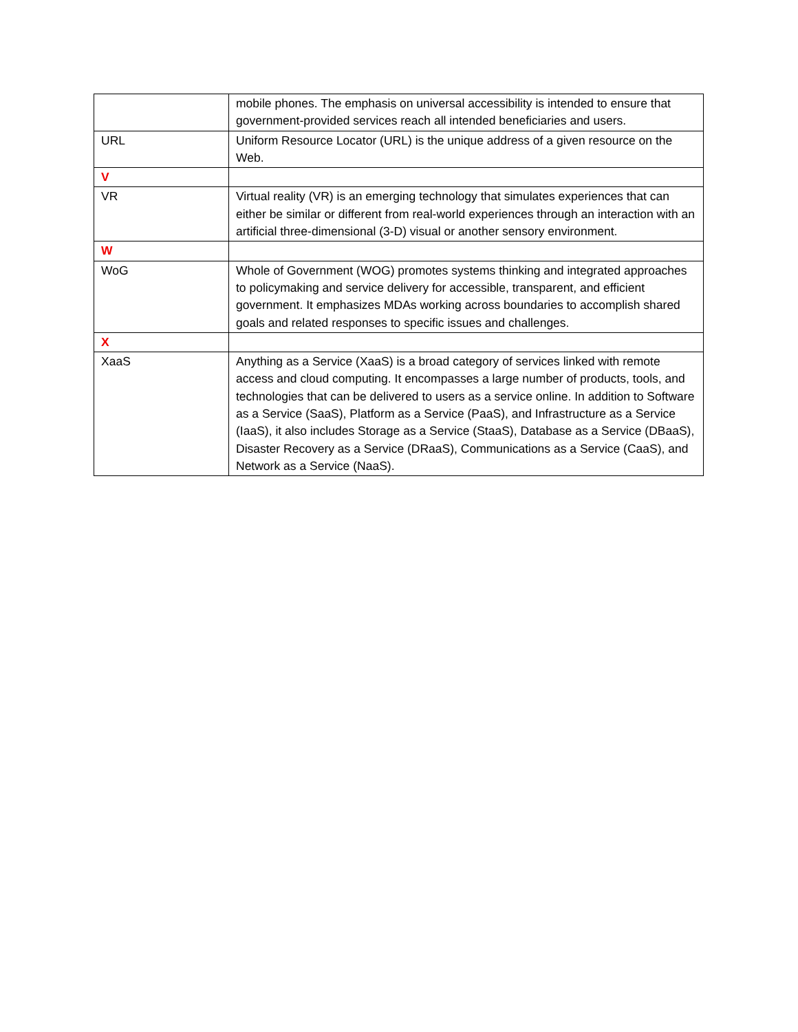| | mobile phones. The emphasis on universal accessibility is intended to ensure that government-provided services reach all intended beneficiaries and users. |
| URL | Uniform Resource Locator (URL) is the unique address of a given resource on the Web. |
| V | |
| VR | Virtual reality (VR) is an emerging technology that simulates experiences that can either be similar or different from real-world experiences through an interaction with an artificial three-dimensional (3-D) visual or another sensory environment. |
| W | |
| WoG | Whole of Government (WOG) promotes systems thinking and integrated approaches to policymaking and service delivery for accessible, transparent, and efficient government. It emphasizes MDAs working across boundaries to accomplish shared goals and related responses to specific issues and challenges. |
| X | |
| XaaS | Anything as a Service (XaaS) is a broad category of services linked with remote access and cloud computing. It encompasses a large number of products, tools, and technologies that can be delivered to users as a service online. In addition to Software as a Service (SaaS), Platform as a Service (PaaS), and Infrastructure as a Service (IaaS), it also includes Storage as a Service (StaaS), Database as a Service (DBaaS), Disaster Recovery as a Service (DRaaS), Communications as a Service (CaaS), and Network as a Service (NaaS). |